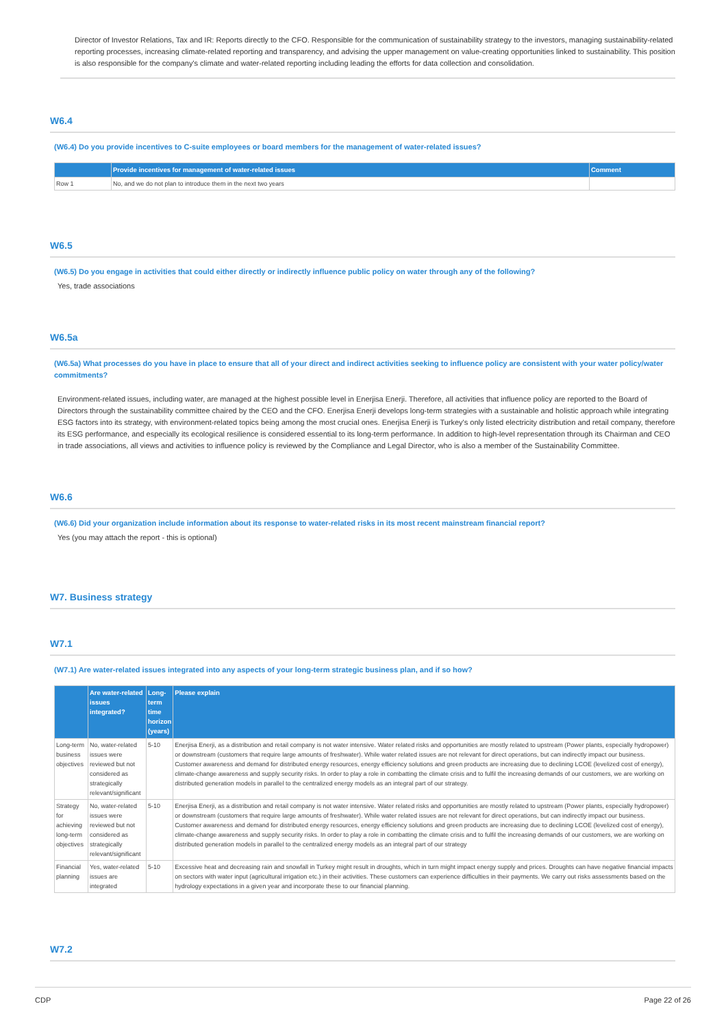Director of Investor Relations, Tax and IR: Reports directly to the CFO. Responsible for the communication of sustainability strategy to the investors, managing sustainability-related reporting processes, increasing climate-related reporting and transparency, and advising the upper management on value-creating opportunities linked to sustainability. This position is also responsible for the company's climate and water-related reporting including leading the efforts for data collection and consolidation.
W6.4
(W6.4) Do you provide incentives to C-suite employees or board members for the management of water-related issues?
| | Provide incentives for management of water-related issues | Comment |
| --- | --- | --- |
| Row 1 | No, and we do not plan to introduce them in the next two years | |
W6.5
(W6.5) Do you engage in activities that could either directly or indirectly influence public policy on water through any of the following?
Yes, trade associations
W6.5a
(W6.5a) What processes do you have in place to ensure that all of your direct and indirect activities seeking to influence policy are consistent with your water policy/water commitments?
Environment-related issues, including water, are managed at the highest possible level in Enerjisa Enerji. Therefore, all activities that influence policy are reported to the Board of Directors through the sustainability committee chaired by the CEO and the CFO. Enerjisa Enerji develops long-term strategies with a sustainable and holistic approach while integrating ESG factors into its strategy, with environment-related topics being among the most crucial ones. Enerjisa Enerji is Turkey's only listed electricity distribution and retail company, therefore its ESG performance, and especially its ecological resilience is considered essential to its long-term performance. In addition to high-level representation through its Chairman and CEO in trade associations, all views and activities to influence policy is reviewed by the Compliance and Legal Director, who is also a member of the Sustainability Committee.
W6.6
(W6.6) Did your organization include information about its response to water-related risks in its most recent mainstream financial report?
Yes (you may attach the report - this is optional)
W7. Business strategy
W7.1
(W7.1) Are water-related issues integrated into any aspects of your long-term strategic business plan, and if so how?
| | Are water-related issues integrated? | Long-term time horizon (years) | Please explain |
| --- | --- | --- | --- |
| Long-term business objectives | No, water-related issues were reviewed but not considered as strategically relevant/significant | 5-10 | Enerjisa Enerji, as a distribution and retail company is not water intensive. Water related risks and opportunities are mostly related to upstream (Power plants, especially hydropower) or downstream (customers that require large amounts of freshwater). While water related issues are not relevant for direct operations, but can indirectly impact our business. Customer awareness and demand for distributed energy resources, energy efficiency solutions and green products are increasing due to declining LCOE (levelized cost of energy), climate-change awareness and supply security risks. In order to play a role in combatting the climate crisis and to fulfil the increasing demands of our customers, we are working on distributed generation models in parallel to the centralized energy models as an integral part of our strategy. |
| Strategy for achieving long-term objectives | No, water-related issues were reviewed but not considered as strategically relevant/significant | 5-10 | Enerjisa Enerji, as a distribution and retail company is not water intensive. Water related risks and opportunities are mostly related to upstream (Power plants, especially hydropower) or downstream (customers that require large amounts of freshwater). While water related issues are not relevant for direct operations, but can indirectly impact our business. Customer awareness and demand for distributed energy resources, energy efficiency solutions and green products are increasing due to declining LCOE (levelized cost of energy), climate-change awareness and supply security risks. In order to play a role in combatting the climate crisis and to fulfil the increasing demands of our customers, we are working on distributed generation models in parallel to the centralized energy models as an integral part of our strategy |
| Financial planning | Yes, water-related issues are integrated | 5-10 | Excessive heat and decreasing rain and snowfall in Turkey might result in droughts, which in turn might impact energy supply and prices. Droughts can have negative financial impacts on sectors with water input (agricultural irrigation etc.) in their activities. These customers can experience difficulties in their payments. We carry out risks assessments based on the hydrology expectations in a given year and incorporate these to our financial planning. |
W7.2
CDP Page 22 of 26